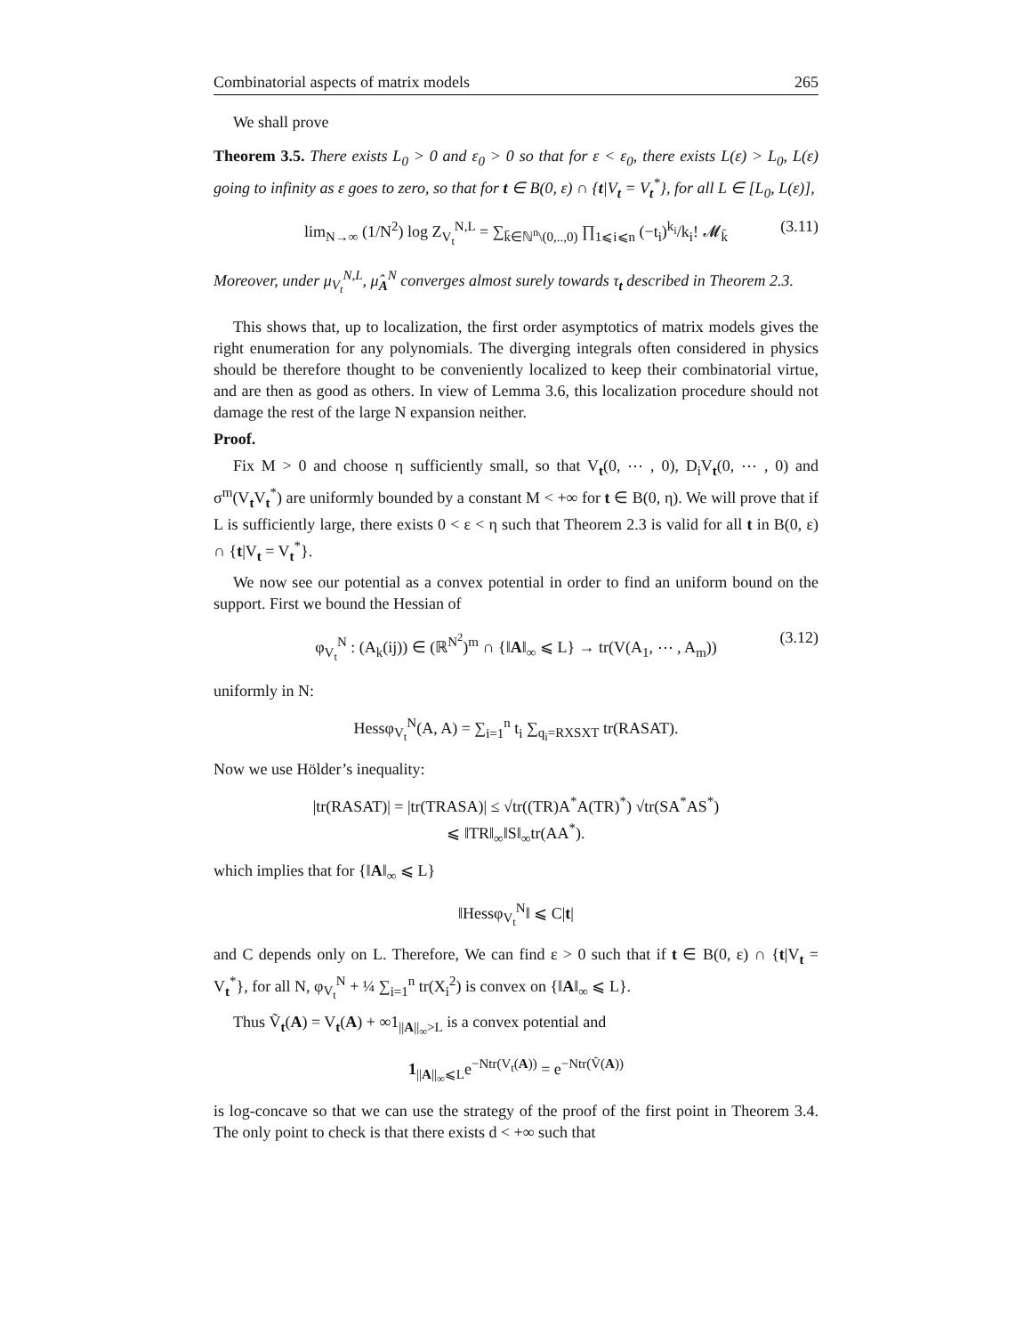Combinatorial aspects of matrix models 265
We shall prove
Theorem 3.5. There exists L<sub>0</sub> > 0 and ε<sub>0</sub> > 0 so that for ε < ε<sub>0</sub>, there exists L(ε) > L<sub>0</sub>, L(ε) going to infinity as ε goes to zero, so that for t ∈ B(0, ε) ∩ {t|V<sub>t</sub> = V<sub>t</sub><sup>*</sup>}, for all L ∈ [L<sub>0</sub>, L(ε)],
lim<sub>N→∞</sub> (1/N<sup>2</sup>) log Z<sub>V<sub>t</sub></sub><sup>N,L</sup> = ∑<sub>k̄∈ℕ<sup>n</sup>\(0,..,0)</sub> ∏<sub>1⩽i⩽n</sub> (−t<sub>i</sub>)<sup>k<sub>i</sub></sup>/k<sub>i</sub>! 𝓜<sub>k̄</sub> (3.11)
Moreover, under μ<sub>V<sub>t</sub></sub><sup>N,L</sup>, μ̂<sub>A</sub><sup>N</sup> converges almost surely towards τ<sub>t</sub> described in Theorem 2.3.
This shows that, up to localization, the first order asymptotics of matrix models gives the right enumeration for any polynomials. The diverging integrals often considered in physics should be therefore thought to be conveniently localized to keep their combinatorial virtue, and are then as good as others. In view of Lemma 3.6, this localization procedure should not damage the rest of the large N expansion neither.
Proof.
Fix M > 0 and choose η sufficiently small, so that V<sub>t</sub>(0, ⋯ , 0), D<sub>i</sub>V<sub>t</sub>(0, ⋯ , 0) and σ<sup>m</sup>(V<sub>t</sub>V<sub>t</sub><sup>*</sup>) are uniformly bounded by a constant M < +∞ for t ∈ B(0, η). We will prove that if L is sufficiently large, there exists 0 < ε < η such that Theorem 2.3 is valid for all t in B(0, ε) ∩ {t|V<sub>t</sub> = V<sub>t</sub><sup>*</sup>}.
We now see our potential as a convex potential in order to find an uniform bound on the support. First we bound the Hessian of
φ<sub>V<sub>t</sub></sub><sup>N</sup> : (A<sub>k</sub>(ij)) ∈ (ℝ<sup>N<sup>2</sup></sup>)<sup>m</sup> ∩ {‖A‖<sub>∞</sub> ⩽ L} → tr(V(A<sub>1</sub>, ⋯ , A<sub>m</sub>)) (3.12)
uniformly in N:
Hessφ<sub>V<sub>t</sub></sub><sup>N</sup>(A, A) = ∑<sub>i=1</sub><sup>n</sup> t<sub>i</sub> ∑<sub>q<sub>i</sub>=RXSXT</sub> tr(RASAT).
Now we use Hölder’s inequality:
|tr(RASAT)| = |tr(TRASA)| ≤ √tr((TR)A<sup>*</sup>A(TR)<sup>*</sup>) √tr(SA<sup>*</sup>AS<sup>*</sup>)
⩽ ‖TR‖<sub>∞</sub>‖S‖<sub>∞</sub>tr(AA<sup>*</sup>).
which implies that for {‖A‖<sub>∞</sub> ⩽ L}
‖Hessφ<sub>V<sub>t</sub></sub><sup>N</sup>‖ ⩽ C|t|
and C depends only on L. Therefore, We can find ε > 0 such that if t ∈ B(0, ε) ∩ {t|V<sub>t</sub> = V<sub>t</sub><sup>*</sup>}, for all N, φ<sub>V<sub>t</sub></sub><sup>N</sup> + ¼ ∑<sub>i=1</sub><sup>n</sup> tr(X<sub>i</sub><sup>2</sup>) is convex on {‖A‖<sub>∞</sub> ⩽ L}.
Thus Ṽ<sub>t</sub>(A) = V<sub>t</sub>(A) + ∞1<sub>||A||<sub>∞</sub>>L</sub> is a convex potential and
1<sub>||A||<sub>∞</sub>⩽L</sub>e<sup>−Ntr(V<sub>t</sub>(A))</sup> = e<sup>−Ntr(Ṽ(A))</sup>
is log-concave so that we can use the strategy of the proof of the first point in Theorem 3.4. The only point to check is that there exists d < +∞ such that